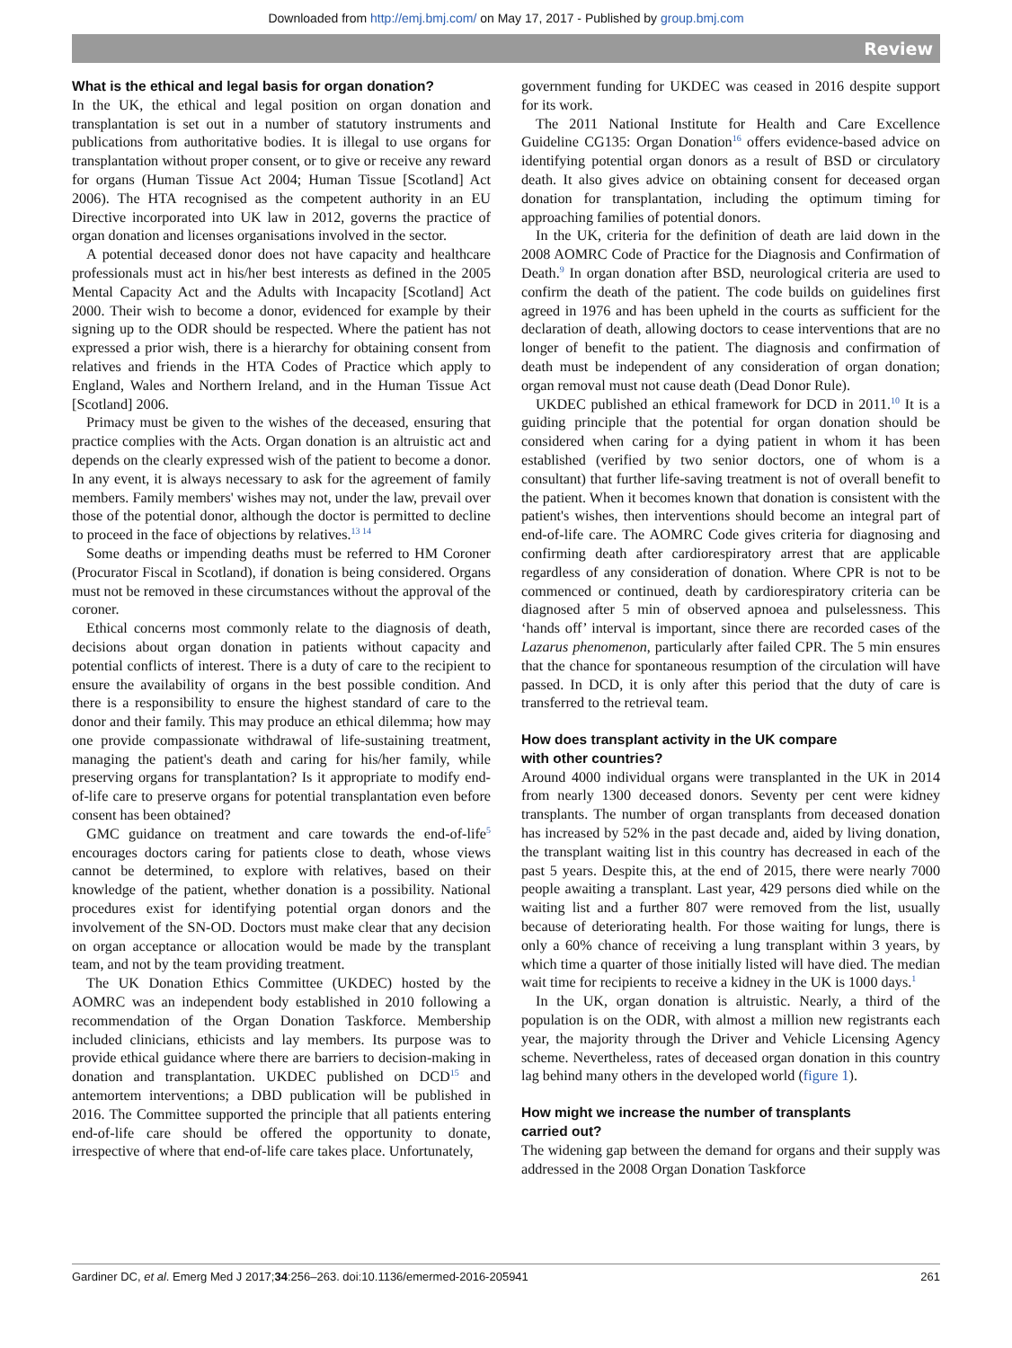Downloaded from http://emj.bmj.com/ on May 17, 2017 - Published by group.bmj.com
Review
What is the ethical and legal basis for organ donation?
In the UK, the ethical and legal position on organ donation and transplantation is set out in a number of statutory instruments and publications from authoritative bodies. It is illegal to use organs for transplantation without proper consent, or to give or receive any reward for organs (Human Tissue Act 2004; Human Tissue [Scotland] Act 2006). The HTA recognised as the competent authority in an EU Directive incorporated into UK law in 2012, governs the practice of organ donation and licenses organisations involved in the sector.
A potential deceased donor does not have capacity and healthcare professionals must act in his/her best interests as defined in the 2005 Mental Capacity Act and the Adults with Incapacity [Scotland] Act 2000. Their wish to become a donor, evidenced for example by their signing up to the ODR should be respected. Where the patient has not expressed a prior wish, there is a hierarchy for obtaining consent from relatives and friends in the HTA Codes of Practice which apply to England, Wales and Northern Ireland, and in the Human Tissue Act [Scotland] 2006.
Primacy must be given to the wishes of the deceased, ensuring that practice complies with the Acts. Organ donation is an altruistic act and depends on the clearly expressed wish of the patient to become a donor. In any event, it is always necessary to ask for the agreement of family members. Family members' wishes may not, under the law, prevail over those of the potential donor, although the doctor is permitted to decline to proceed in the face of objections by relatives.<sup>13 14</sup>
Some deaths or impending deaths must be referred to HM Coroner (Procurator Fiscal in Scotland), if donation is being considered. Organs must not be removed in these circumstances without the approval of the coroner.
Ethical concerns most commonly relate to the diagnosis of death, decisions about organ donation in patients without capacity and potential conflicts of interest. There is a duty of care to the recipient to ensure the availability of organs in the best possible condition. And there is a responsibility to ensure the highest standard of care to the donor and their family. This may produce an ethical dilemma; how may one provide compassionate withdrawal of life-sustaining treatment, managing the patient's death and caring for his/her family, while preserving organs for transplantation? Is it appropriate to modify end-of-life care to preserve organs for potential transplantation even before consent has been obtained?
GMC guidance on treatment and care towards the end-of-life<sup>5</sup> encourages doctors caring for patients close to death, whose views cannot be determined, to explore with relatives, based on their knowledge of the patient, whether donation is a possibility. National procedures exist for identifying potential organ donors and the involvement of the SN-OD. Doctors must make clear that any decision on organ acceptance or allocation would be made by the transplant team, and not by the team providing treatment.
The UK Donation Ethics Committee (UKDEC) hosted by the AOMRC was an independent body established in 2010 following a recommendation of the Organ Donation Taskforce. Membership included clinicians, ethicists and lay members. Its purpose was to provide ethical guidance where there are barriers to decision-making in donation and transplantation. UKDEC published on DCD<sup>15</sup> and antemortem interventions; a DBD publication will be published in 2016. The Committee supported the principle that all patients entering end-of-life care should be offered the opportunity to donate, irrespective of where that end-of-life care takes place. Unfortunately,
government funding for UKDEC was ceased in 2016 despite support for its work.
The 2011 National Institute for Health and Care Excellence Guideline CG135: Organ Donation<sup>16</sup> offers evidence-based advice on identifying potential organ donors as a result of BSD or circulatory death. It also gives advice on obtaining consent for deceased organ donation for transplantation, including the optimum timing for approaching families of potential donors.
In the UK, criteria for the definition of death are laid down in the 2008 AOMRC Code of Practice for the Diagnosis and Confirmation of Death.<sup>9</sup> In organ donation after BSD, neurological criteria are used to confirm the death of the patient. The code builds on guidelines first agreed in 1976 and has been upheld in the courts as sufficient for the declaration of death, allowing doctors to cease interventions that are no longer of benefit to the patient. The diagnosis and confirmation of death must be independent of any consideration of organ donation; organ removal must not cause death (Dead Donor Rule).
UKDEC published an ethical framework for DCD in 2011.<sup>10</sup> It is a guiding principle that the potential for organ donation should be considered when caring for a dying patient in whom it has been established (verified by two senior doctors, one of whom is a consultant) that further life-saving treatment is not of overall benefit to the patient. When it becomes known that donation is consistent with the patient's wishes, then interventions should become an integral part of end-of-life care. The AOMRC Code gives criteria for diagnosing and confirming death after cardiorespiratory arrest that are applicable regardless of any consideration of donation. Where CPR is not to be commenced or continued, death by cardiorespiratory criteria can be diagnosed after 5 min of observed apnoea and pulselessness. This ‘hands off’ interval is important, since there are recorded cases of the Lazarus phenomenon, particularly after failed CPR. The 5 min ensures that the chance for spontaneous resumption of the circulation will have passed. In DCD, it is only after this period that the duty of care is transferred to the retrieval team.
How does transplant activity in the UK compare
with other countries?
Around 4000 individual organs were transplanted in the UK in 2014 from nearly 1300 deceased donors. Seventy per cent were kidney transplants. The number of organ transplants from deceased donation has increased by 52% in the past decade and, aided by living donation, the transplant waiting list in this country has decreased in each of the past 5 years. Despite this, at the end of 2015, there were nearly 7000 people awaiting a transplant. Last year, 429 persons died while on the waiting list and a further 807 were removed from the list, usually because of deteriorating health. For those waiting for lungs, there is only a 60% chance of receiving a lung transplant within 3 years, by which time a quarter of those initially listed will have died. The median wait time for recipients to receive a kidney in the UK is 1000 days.<sup>1</sup>
In the UK, organ donation is altruistic. Nearly, a third of the population is on the ODR, with almost a million new registrants each year, the majority through the Driver and Vehicle Licensing Agency scheme. Nevertheless, rates of deceased organ donation in this country lag behind many others in the developed world (figure 1).
How might we increase the number of transplants
carried out?
The widening gap between the demand for organs and their supply was addressed in the 2008 Organ Donation Taskforce
Gardiner DC, et al. Emerg Med J 2017;34:256–263. doi:10.1136/emermed-2016-205941 261